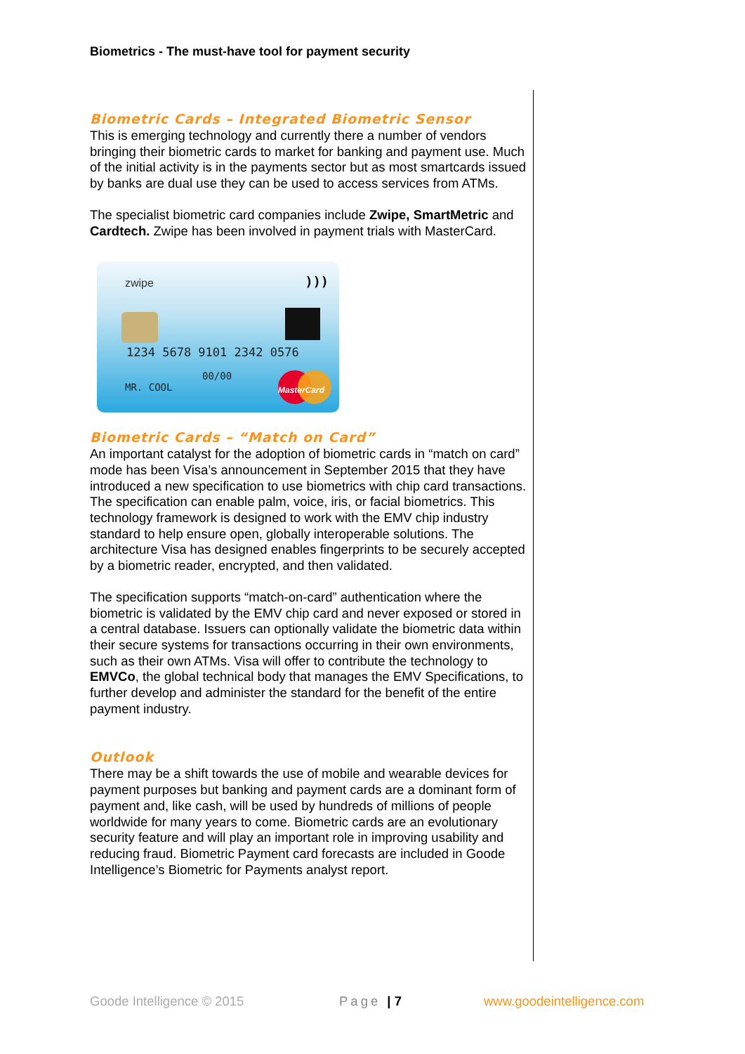Biometrics - The must-have tool for payment security
Biometric Cards – Integrated Biometric Sensor
This is emerging technology and currently there a number of vendors bringing their biometric cards to market for banking and payment use. Much of the initial activity is in the payments sector but as most smartcards issued by banks are dual use they can be used to access services from ATMs.
The specialist biometric card companies include Zwipe, SmartMetric and Cardtech. Zwipe has been involved in payment trials with MasterCard.
zwipe )))
1234 5678 9101 2342 0576
00/00
MR. COOL MasterCard
Biometric Cards – “Match on Card”
An important catalyst for the adoption of biometric cards in “match on card” mode has been Visa’s announcement in September 2015 that they have introduced a new specification to use biometrics with chip card transactions. The specification can enable palm, voice, iris, or facial biometrics. This technology framework is designed to work with the EMV chip industry standard to help ensure open, globally interoperable solutions. The architecture Visa has designed enables fingerprints to be securely accepted by a biometric reader, encrypted, and then validated.
The specification supports “match-on-card” authentication where the biometric is validated by the EMV chip card and never exposed or stored in a central database. Issuers can optionally validate the biometric data within their secure systems for transactions occurring in their own environments, such as their own ATMs. Visa will offer to contribute the technology to EMVCo, the global technical body that manages the EMV Specifications, to further develop and administer the standard for the benefit of the entire payment industry.
Outlook
There may be a shift towards the use of mobile and wearable devices for payment purposes but banking and payment cards are a dominant form of payment and, like cash, will be used by hundreds of millions of people worldwide for many years to come. Biometric cards are an evolutionary security feature and will play an important role in improving usability and reducing fraud. Biometric Payment card forecasts are included in Goode Intelligence’s Biometric for Payments analyst report.
Goode Intelligence © 2015 Page | 7 www.goodeintelligence.com